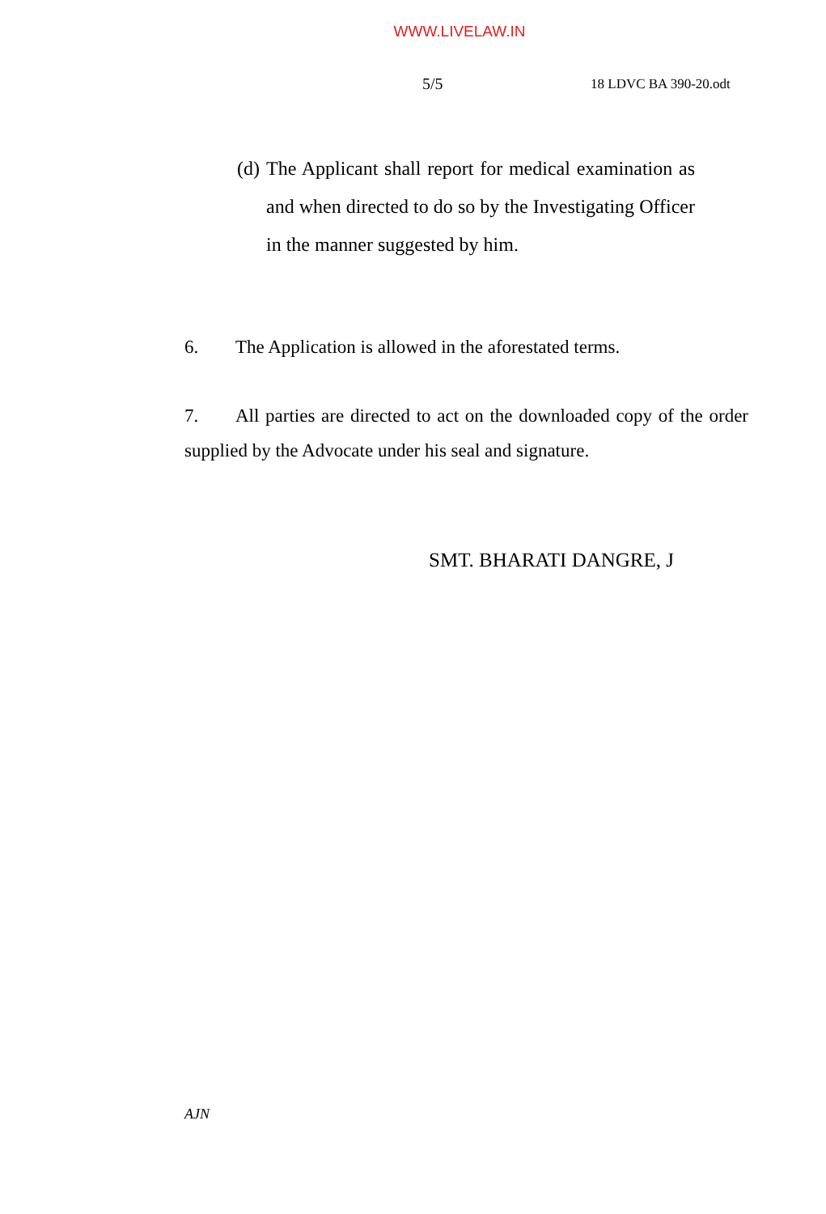WWW.LIVELAW.IN
5/5 18 LDVC BA 390-20.odt
(d)
The Applicant shall report for medical examination as and when directed to do so by the Investigating Officer in the manner suggested by him.
6. The Application is allowed in the aforestated terms.
7. All parties are directed to act on the downloaded copy of the order supplied by the Advocate under his seal and signature.
SMT. BHARATI DANGRE, J
AJN